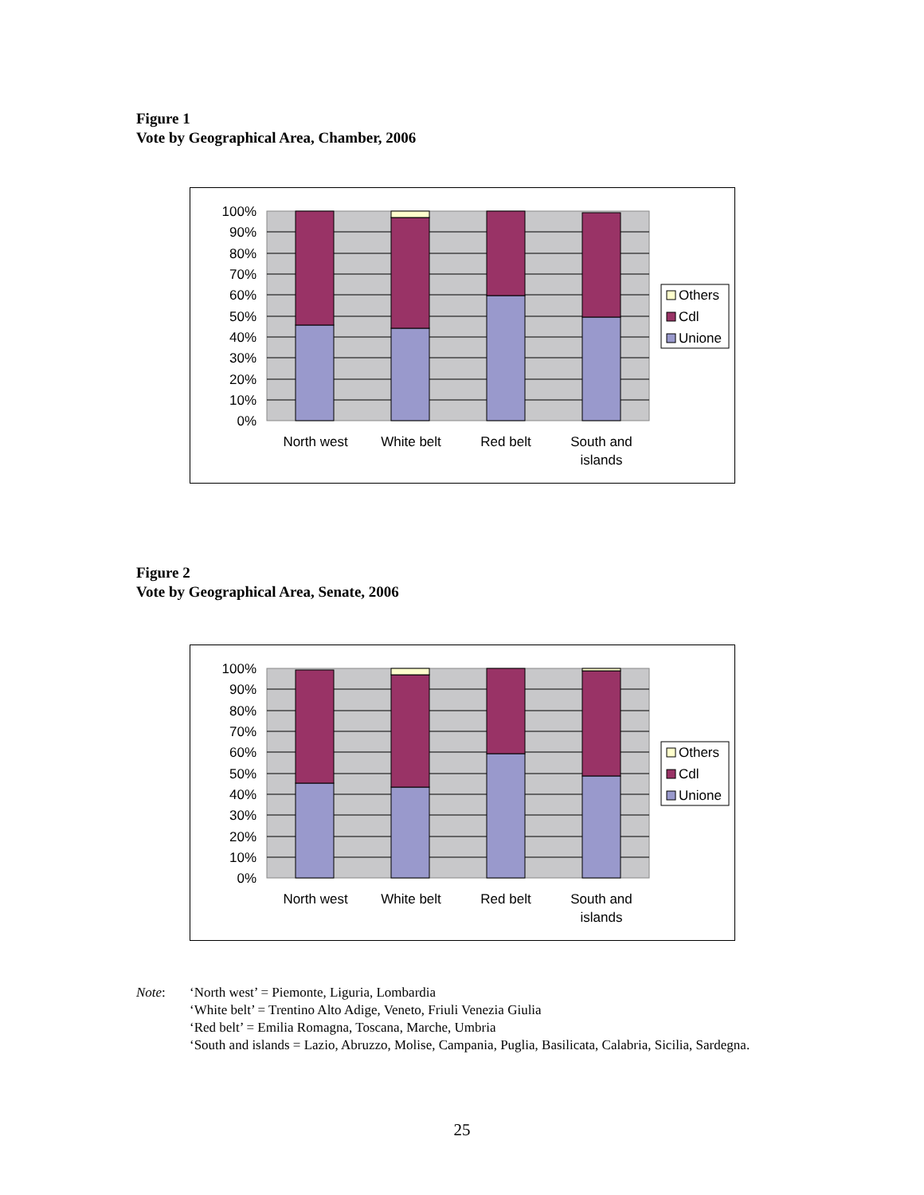Figure 1
Vote by Geographical Area, Chamber, 2006
100%
90%
80%
70%
60%
50%
40%
30%
20%
10%
0%
North west
White belt
Red belt
South and
islands
Others
Cdl
Unione
Figure 2
Vote by Geographical Area, Senate, 2006
100%
90%
80%
70%
60%
50%
40%
30%
20%
10%
0%
North west
White belt
Red belt
South and
islands
Others
Cdl
Unione
Note: ‘North west’ = Piemonte, Liguria, Lombardia
‘White belt’ = Trentino Alto Adige, Veneto, Friuli Venezia Giulia
‘Red belt’ = Emilia Romagna, Toscana, Marche, Umbria
‘South and islands = Lazio, Abruzzo, Molise, Campania, Puglia, Basilicata, Calabria, Sicilia, Sardegna.
25